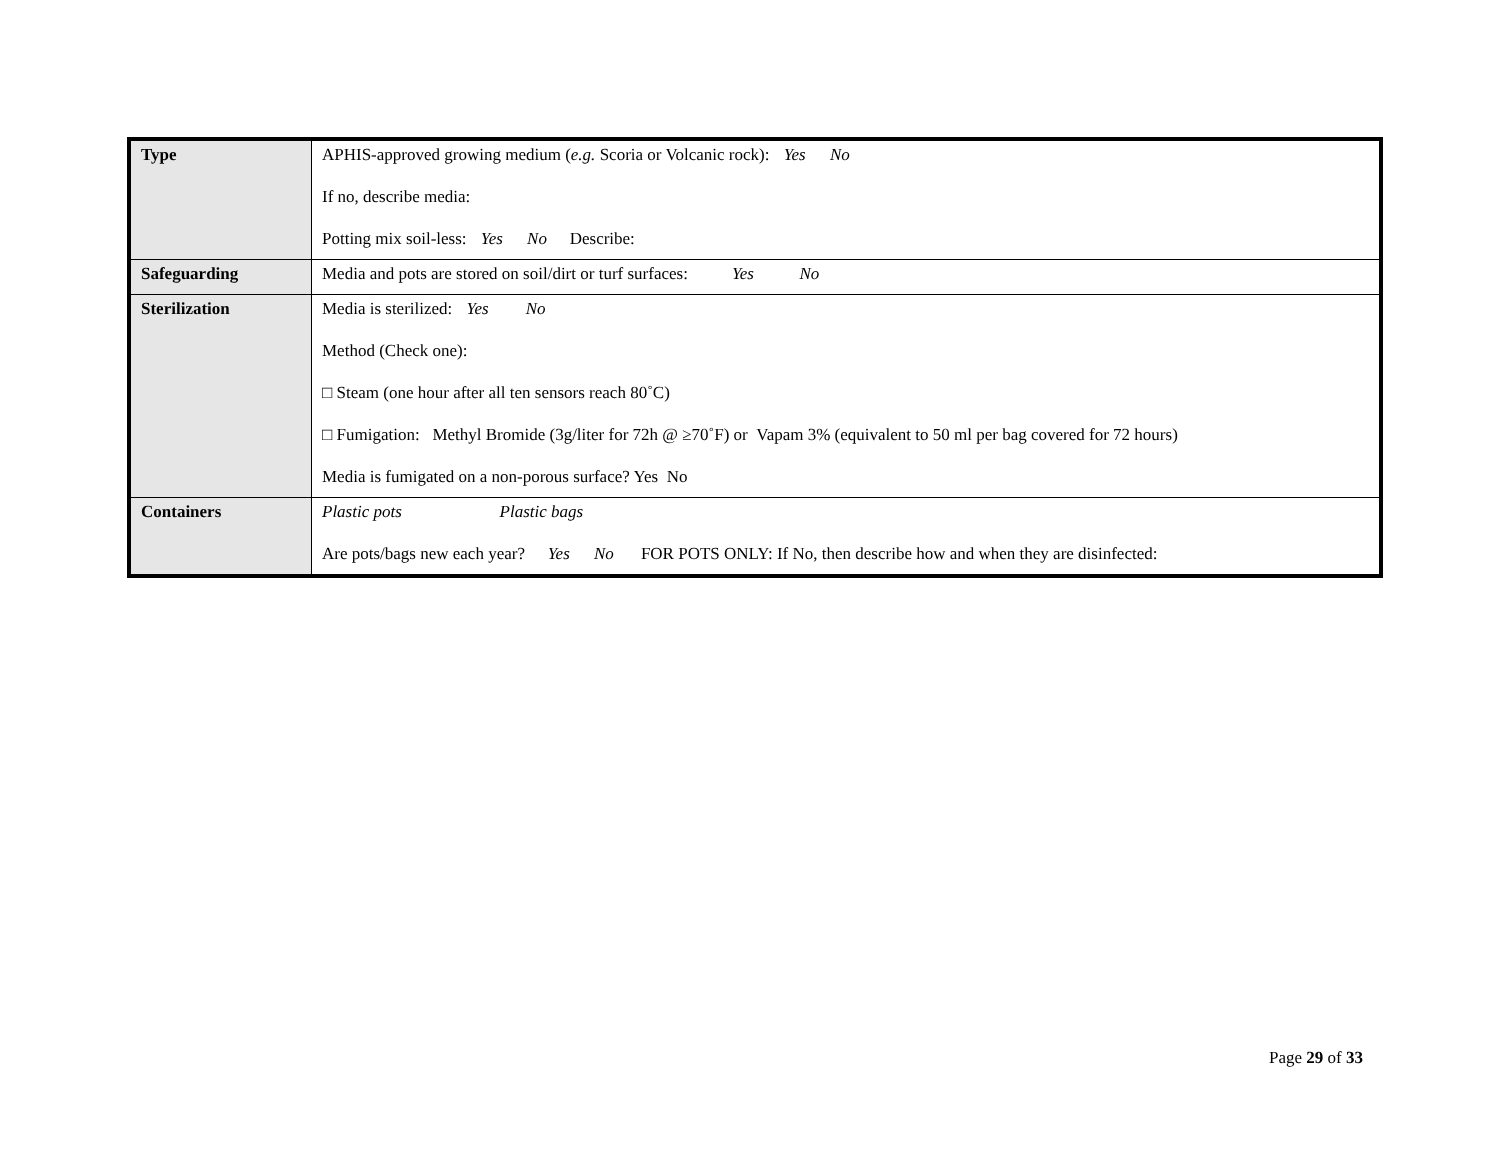| Type | APHIS-approved growing medium ( e.g. Scoria or Volcanic rock): Yes No If no, describe media: Potting mix soil-less: Yes No Describe: |
| Safeguarding | Media and pots are stored on soil/dirt or turf surfaces: Yes No |
| Sterilization | Media is sterilized: Yes No Method (Check one): □ Steam (one hour after all ten sensors reach 80˚C) □ Fumigation: Methyl Bromide (3g/liter for 72h @ ≥70˚F) or Vapam 3% (equivalent to 50 ml per bag covered for 72 hours) Media is fumigated on a non-porous surface? Yes No |
| Containers | Plastic pots Plastic bags Are pots/bags new each year? Yes No FOR POTS ONLY: If No, then describe how and when they are disinfected: |
Page 29 of 33